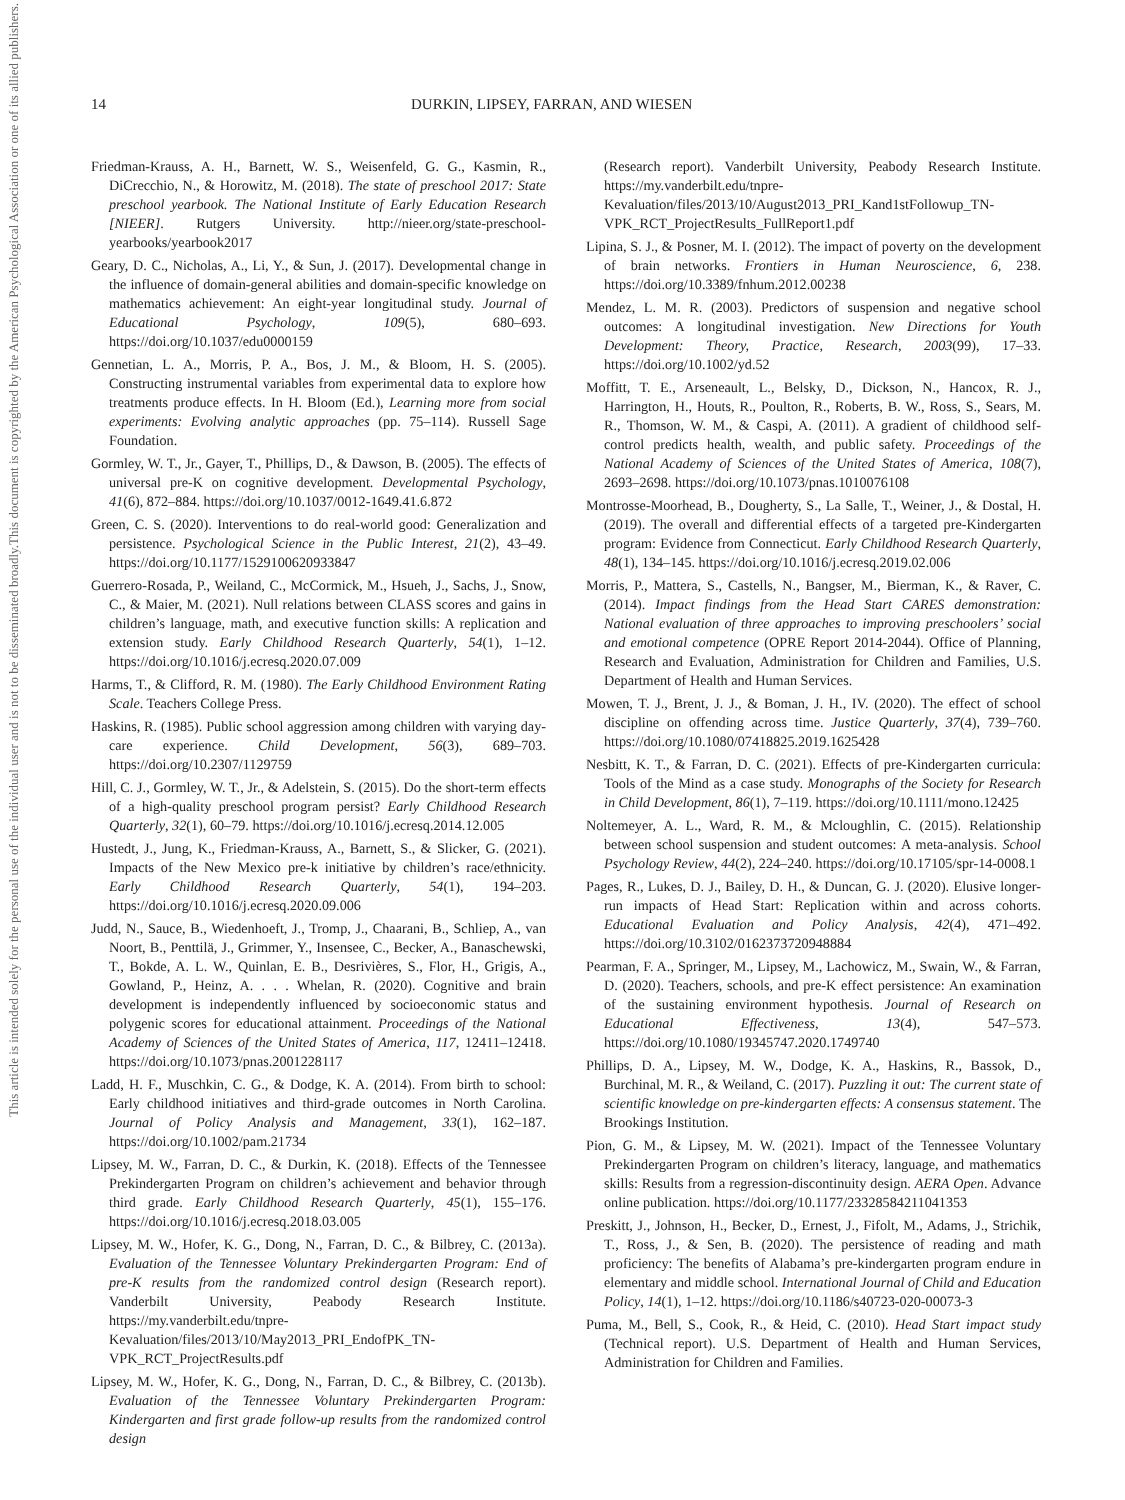14 DURKIN, LIPSEY, FARRAN, AND WIESEN
Friedman-Krauss, A. H., Barnett, W. S., Weisenfeld, G. G., Kasmin, R., DiCrecchio, N., & Horowitz, M. (2018). The state of preschool 2017: State preschool yearbook. The National Institute of Early Education Research [NIEER]. Rutgers University. http://nieer.org/state-preschool-yearbooks/yearbook2017
Geary, D. C., Nicholas, A., Li, Y., & Sun, J. (2017). Developmental change in the influence of domain-general abilities and domain-specific knowledge on mathematics achievement: An eight-year longitudinal study. Journal of Educational Psychology, 109(5), 680–693. https://doi.org/10.1037/edu0000159
Gennetian, L. A., Morris, P. A., Bos, J. M., & Bloom, H. S. (2005). Constructing instrumental variables from experimental data to explore how treatments produce effects. In H. Bloom (Ed.), Learning more from social experiments: Evolving analytic approaches (pp. 75–114). Russell Sage Foundation.
Gormley, W. T., Jr., Gayer, T., Phillips, D., & Dawson, B. (2005). The effects of universal pre-K on cognitive development. Developmental Psychology, 41(6), 872–884. https://doi.org/10.1037/0012-1649.41.6.872
Green, C. S. (2020). Interventions to do real-world good: Generalization and persistence. Psychological Science in the Public Interest, 21(2), 43–49. https://doi.org/10.1177/1529100620933847
Guerrero-Rosada, P., Weiland, C., McCormick, M., Hsueh, J., Sachs, J., Snow, C., & Maier, M. (2021). Null relations between CLASS scores and gains in children’s language, math, and executive function skills: A replication and extension study. Early Childhood Research Quarterly, 54(1), 1–12. https://doi.org/10.1016/j.ecresq.2020.07.009
Harms, T., & Clifford, R. M. (1980). The Early Childhood Environment Rating Scale. Teachers College Press.
Haskins, R. (1985). Public school aggression among children with varying day-care experience. Child Development, 56(3), 689–703. https://doi.org/10.2307/1129759
Hill, C. J., Gormley, W. T., Jr., & Adelstein, S. (2015). Do the short-term effects of a high-quality preschool program persist? Early Childhood Research Quarterly, 32(1), 60–79. https://doi.org/10.1016/j.ecresq.2014.12.005
Hustedt, J., Jung, K., Friedman-Krauss, A., Barnett, S., & Slicker, G. (2021). Impacts of the New Mexico pre-k initiative by children’s race/ethnicity. Early Childhood Research Quarterly, 54(1), 194–203. https://doi.org/10.1016/j.ecresq.2020.09.006
Judd, N., Sauce, B., Wiedenhoeft, J., Tromp, J., Chaarani, B., Schliep, A., van Noort, B., Penttilä, J., Grimmer, Y., Insensee, C., Becker, A., Banaschewski, T., Bokde, A. L. W., Quinlan, E. B., Desrivières, S., Flor, H., Grigis, A., Gowland, P., Heinz, A. . . . Whelan, R. (2020). Cognitive and brain development is independently influenced by socioeconomic status and polygenic scores for educational attainment. Proceedings of the National Academy of Sciences of the United States of America, 117, 12411–12418. https://doi.org/10.1073/pnas.2001228117
Ladd, H. F., Muschkin, C. G., & Dodge, K. A. (2014). From birth to school: Early childhood initiatives and third-grade outcomes in North Carolina. Journal of Policy Analysis and Management, 33(1), 162–187. https://doi.org/10.1002/pam.21734
Lipsey, M. W., Farran, D. C., & Durkin, K. (2018). Effects of the Tennessee Prekindergarten Program on children’s achievement and behavior through third grade. Early Childhood Research Quarterly, 45(1), 155–176. https://doi.org/10.1016/j.ecresq.2018.03.005
Lipsey, M. W., Hofer, K. G., Dong, N., Farran, D. C., & Bilbrey, C. (2013a). Evaluation of the Tennessee Voluntary Prekindergarten Program: End of pre-K results from the randomized control design (Research report). Vanderbilt University, Peabody Research Institute. https://my.vanderbilt.edu/tnpre-Kevaluation/files/2013/10/May2013_PRI_EndofPK_TN-VPK_RCT_ProjectResults.pdf
Lipsey, M. W., Hofer, K. G., Dong, N., Farran, D. C., & Bilbrey, C. (2013b). Evaluation of the Tennessee Voluntary Prekindergarten Program: Kindergarten and first grade follow-up results from the randomized control design
(Research report). Vanderbilt University, Peabody Research Institute. https://my.vanderbilt.edu/tnpre-Kevaluation/files/2013/10/August2013_PRI_Kand1stFollowup_TN-VPK_RCT_ProjectResults_FullReport1.pdf
Lipina, S. J., & Posner, M. I. (2012). The impact of poverty on the development of brain networks. Frontiers in Human Neuroscience, 6, 238. https://doi.org/10.3389/fnhum.2012.00238
Mendez, L. M. R. (2003). Predictors of suspension and negative school outcomes: A longitudinal investigation. New Directions for Youth Development: Theory, Practice, Research, 2003(99), 17–33. https://doi.org/10.1002/yd.52
Moffitt, T. E., Arseneault, L., Belsky, D., Dickson, N., Hancox, R. J., Harrington, H., Houts, R., Poulton, R., Roberts, B. W., Ross, S., Sears, M. R., Thomson, W. M., & Caspi, A. (2011). A gradient of childhood self-control predicts health, wealth, and public safety. Proceedings of the National Academy of Sciences of the United States of America, 108(7), 2693–2698. https://doi.org/10.1073/pnas.1010076108
Montrosse-Moorhead, B., Dougherty, S., La Salle, T., Weiner, J., & Dostal, H. (2019). The overall and differential effects of a targeted pre-Kindergarten program: Evidence from Connecticut. Early Childhood Research Quarterly, 48(1), 134–145. https://doi.org/10.1016/j.ecresq.2019.02.006
Morris, P., Mattera, S., Castells, N., Bangser, M., Bierman, K., & Raver, C. (2014). Impact findings from the Head Start CARES demonstration: National evaluation of three approaches to improving preschoolers’ social and emotional competence (OPRE Report 2014-2044). Office of Planning, Research and Evaluation, Administration for Children and Families, U.S. Department of Health and Human Services.
Mowen, T. J., Brent, J. J., & Boman, J. H., IV. (2020). The effect of school discipline on offending across time. Justice Quarterly, 37(4), 739–760. https://doi.org/10.1080/07418825.2019.1625428
Nesbitt, K. T., & Farran, D. C. (2021). Effects of pre-Kindergarten curricula: Tools of the Mind as a case study. Monographs of the Society for Research in Child Development, 86(1), 7–119. https://doi.org/10.1111/mono.12425
Noltemeyer, A. L., Ward, R. M., & Mcloughlin, C. (2015). Relationship between school suspension and student outcomes: A meta-analysis. School Psychology Review, 44(2), 224–240. https://doi.org/10.17105/spr-14-0008.1
Pages, R., Lukes, D. J., Bailey, D. H., & Duncan, G. J. (2020). Elusive longer-run impacts of Head Start: Replication within and across cohorts. Educational Evaluation and Policy Analysis, 42(4), 471–492. https://doi.org/10.3102/0162373720948884
Pearman, F. A., Springer, M., Lipsey, M., Lachowicz, M., Swain, W., & Farran, D. (2020). Teachers, schools, and pre-K effect persistence: An examination of the sustaining environment hypothesis. Journal of Research on Educational Effectiveness, 13(4), 547–573. https://doi.org/10.1080/19345747.2020.1749740
Phillips, D. A., Lipsey, M. W., Dodge, K. A., Haskins, R., Bassok, D., Burchinal, M. R., & Weiland, C. (2017). Puzzling it out: The current state of scientific knowledge on pre-kindergarten effects: A consensus statement. The Brookings Institution.
Pion, G. M., & Lipsey, M. W. (2021). Impact of the Tennessee Voluntary Prekindergarten Program on children’s literacy, language, and mathematics skills: Results from a regression-discontinuity design. AERA Open. Advance online publication. https://doi.org/10.1177/23328584211041353
Preskitt, J., Johnson, H., Becker, D., Ernest, J., Fifolt, M., Adams, J., Strichik, T., Ross, J., & Sen, B. (2020). The persistence of reading and math proficiency: The benefits of Alabama’s pre-kindergarten program endure in elementary and middle school. International Journal of Child and Education Policy, 14(1), 1–12. https://doi.org/10.1186/s40723-020-00073-3
Puma, M., Bell, S., Cook, R., & Heid, C. (2010). Head Start impact study (Technical report). U.S. Department of Health and Human Services, Administration for Children and Families.
This document is copyrighted by the American Psychological Association or one of its allied publishers.
This article is intended solely for the personal use of the individual user and is not to be disseminated broadly.